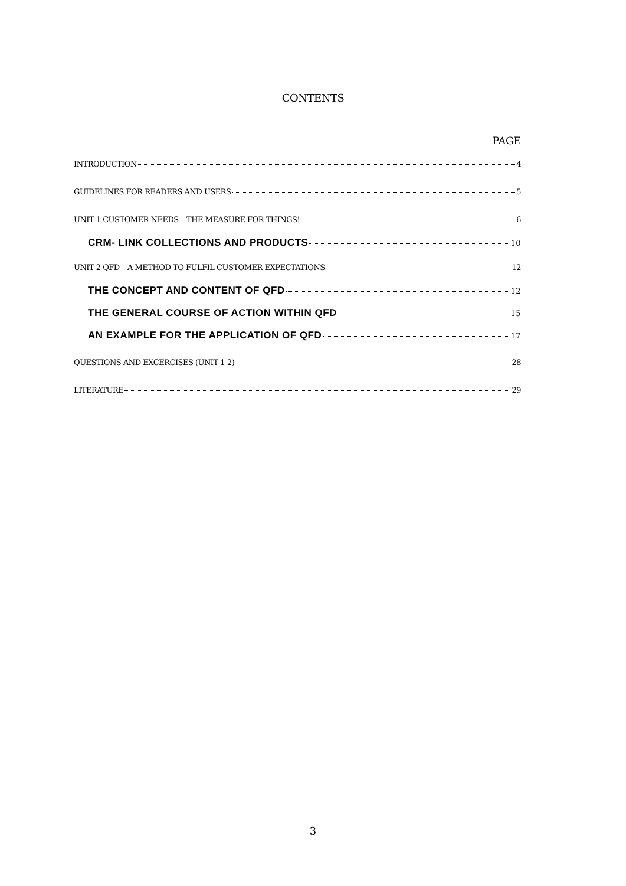CONTENTS
PAGE
INTRODUCTION 4
GUIDELINES FOR READERS AND USERS 5
UNIT 1 CUSTOMER NEEDS – THE MEASURE FOR THINGS! 6
CRM- LINK COLLECTIONS AND PRODUCTS 10
UNIT 2 QFD – A METHOD TO FULFIL CUSTOMER EXPECTATIONS 12
THE CONCEPT AND CONTENT OF QFD 12
THE GENERAL COURSE OF ACTION WITHIN QFD 15
AN EXAMPLE FOR THE APPLICATION OF QFD 17
QUESTIONS AND EXCERCISES (UNIT 1-2) 28
LITERATURE 29
3